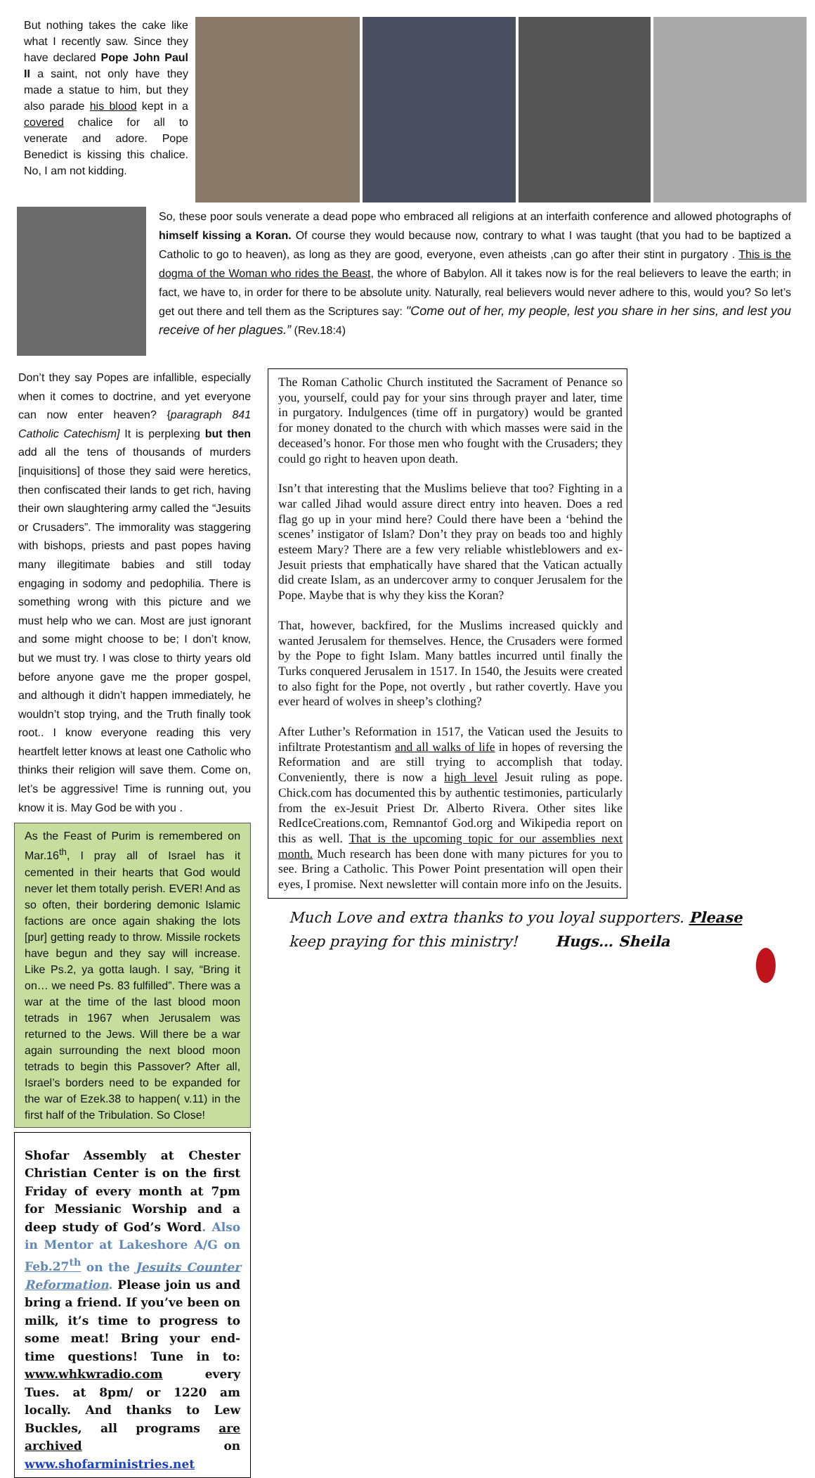But nothing takes the cake like what I recently saw. Since they have declared Pope John Paul II a saint, not only have they made a statue to him, but they also parade his blood kept in a covered chalice for all to venerate and adore. Pope Benedict is kissing this chalice. No, I am not kidding.
So, these poor souls venerate a dead pope who embraced all religions at an interfaith conference and allowed photographs of himself kissing a Koran. Of course they would because now, contrary to what I was taught (that you had to be baptized a Catholic to go to heaven), as long as they are good, everyone, even atheists ,can go after their stint in purgatory . This is the dogma of the Woman who rides the Beast, the whore of Babylon. All it takes now is for the real believers to leave the earth; in fact, we have to, in order for there to be absolute unity. Naturally, real believers would never adhere to this, would you? So let’s get out there and tell them as the Scriptures say: "Come out of her, my people, lest you share in her sins, and lest you receive of her plagues.” (Rev.18:4)
Don’t they say Popes are infallible, especially when it comes to doctrine, and yet everyone can now enter heaven? {paragraph 841 Catholic Catechism] It is perplexing but then add all the tens of thousands of murders [inquisitions] of those they said were heretics, then confiscated their lands to get rich, having their own slaughtering army called the “Jesuits or Crusaders”. The immorality was staggering with bishops, priests and past popes having many illegitimate babies and still today engaging in sodomy and pedophilia. There is something wrong with this picture and we must help who we can. Most are just ignorant and some might choose to be; I don’t know, but we must try. I was close to thirty years old before anyone gave me the proper gospel, and although it didn’t happen immediately, he wouldn’t stop trying, and the Truth finally took root.. I know everyone reading this very heartfelt letter knows at least one Catholic who thinks their religion will save them. Come on, let’s be aggressive! Time is running out, you know it is. May God be with you .
As the Feast of Purim is remembered on Mar.16<sup>th</sup>, I pray all of Israel has it cemented in their hearts that God would never let them totally perish. EVER! And as so often, their bordering demonic Islamic factions are once again shaking the lots [pur] getting ready to throw. Missile rockets have begun and they say will increase. Like Ps.2, ya gotta laugh. I say, “Bring it on… we need Ps. 83 fulfilled”. There was a war at the time of the last blood moon tetrads in 1967 when Jerusalem was returned to the Jews. Will there be a war again surrounding the next blood moon tetrads to begin this Passover? After all, Israel’s borders need to be expanded for the war of Ezek.38 to happen( v.11) in the first half of the Tribulation. So Close!
Shofar Assembly at Chester Christian Center is on the first Friday of every month at 7pm for Messianic Worship and a deep study of God’s Word. Also in Mentor at Lakeshore A/G on Feb.27<sup>th</sup> on the Jesuits Counter Reformation. Please join us and bring a friend. If you’ve been on milk, it’s time to progress to some meat! Bring your end-time questions! Tune in to: www.whkwradio.com every Tues. at 8pm/ or 1220 am locally. And thanks to Lew Buckles, all programs are archived on www.shofarministries.net
The Roman Catholic Church instituted the Sacrament of Penance so you, yourself, could pay for your sins through prayer and later, time in purgatory. Indulgences (time off in purgatory) would be granted for money donated to the church with which masses were said in the deceased’s honor. For those men who fought with the Crusaders; they could go right to heaven upon death.
Isn’t that interesting that the Muslims believe that too? Fighting in a war called Jihad would assure direct entry into heaven. Does a red flag go up in your mind here? Could there have been a ‘behind the scenes’ instigator of Islam? Don’t they pray on beads too and highly esteem Mary? There are a few very reliable whistleblowers and ex-Jesuit priests that emphatically have shared that the Vatican actually did create Islam, as an undercover army to conquer Jerusalem for the Pope. Maybe that is why they kiss the Koran?
That, however, backfired, for the Muslims increased quickly and wanted Jerusalem for themselves. Hence, the Crusaders were formed by the Pope to fight Islam. Many battles incurred until finally the Turks conquered Jerusalem in 1517. In 1540, the Jesuits were created to also fight for the Pope, not overtly , but rather covertly. Have you ever heard of wolves in sheep’s clothing?
After Luther’s Reformation in 1517, the Vatican used the Jesuits to infiltrate Protestantism and all walks of life in hopes of reversing the Reformation and are still trying to accomplish that today. Conveniently, there is now a high level Jesuit ruling as pope. Chick.com has documented this by authentic testimonies, particularly from the ex-Jesuit Priest Dr. Alberto Rivera. Other sites like RedIceCreations.com, Remnantof God.org and Wikipedia report on this as well. That is the upcoming topic for our assemblies next month. Much research has been done with many pictures for you to see. Bring a Catholic. This Power Point presentation will open their eyes, I promise. Next newsletter will contain more info on the Jesuits.
Much Love and extra thanks to you loyal supporters. Please keep praying for this ministry! Hugs… Sheila